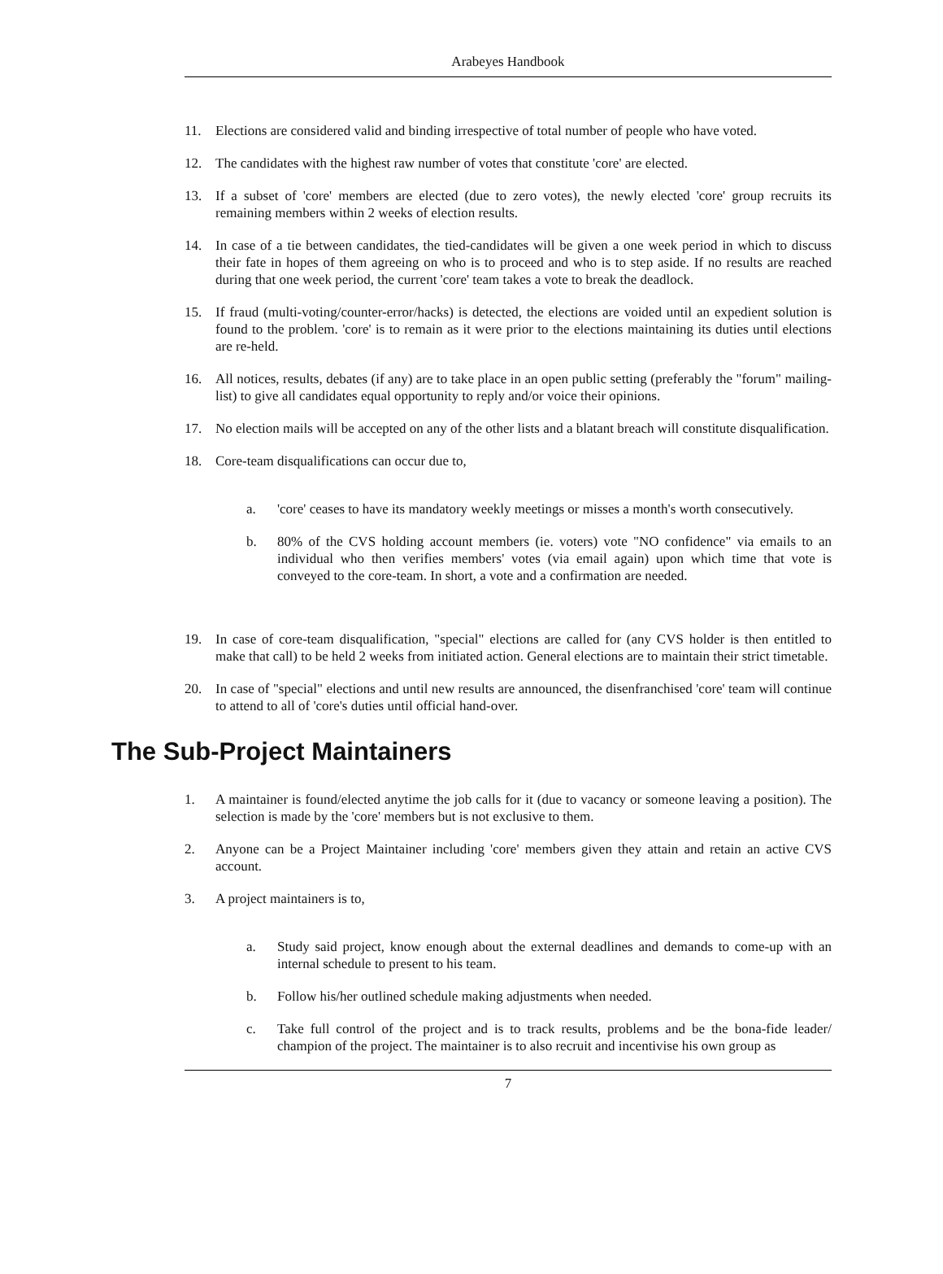Arabeyes Handbook
11. Elections are considered valid and binding irrespective of total number of people who have voted.
12. The candidates with the highest raw number of votes that constitute 'core' are elected.
13. If a subset of 'core' members are elected (due to zero votes), the newly elected 'core' group recruits its remaining members within 2 weeks of election results.
14. In case of a tie between candidates, the tied-candidates will be given a one week period in which to discuss their fate in hopes of them agreeing on who is to proceed and who is to step aside. If no results are reached during that one week period, the current 'core' team takes a vote to break the deadlock.
15. If fraud (multi-voting/counter-error/hacks) is detected, the elections are voided until an expedient solution is found to the problem. 'core' is to remain as it were prior to the elections maintaining its duties until elections are re-held.
16. All notices, results, debates (if any) are to take place in an open public setting (preferably the "forum" mailing-list) to give all candidates equal opportunity to reply and/or voice their opinions.
17. No election mails will be accepted on any of the other lists and a blatant breach will constitute disqualification.
18. Core-team disqualifications can occur due to,
a. 'core' ceases to have its mandatory weekly meetings or misses a month's worth consecutively.
b. 80% of the CVS holding account members (ie. voters) vote "NO confidence" via emails to an individual who then verifies members' votes (via email again) upon which time that vote is conveyed to the core-team. In short, a vote and a confirmation are needed.
19. In case of core-team disqualification, "special" elections are called for (any CVS holder is then entitled to make that call) to be held 2 weeks from initiated action. General elections are to maintain their strict timetable.
20. In case of "special" elections and until new results are announced, the disenfranchised 'core' team will continue to attend to all of 'core's duties until official hand-over.
The Sub-Project Maintainers
1. A maintainer is found/elected anytime the job calls for it (due to vacancy or someone leaving a position). The selection is made by the 'core' members but is not exclusive to them.
2. Anyone can be a Project Maintainer including 'core' members given they attain and retain an active CVS account.
3. A project maintainers is to,
a. Study said project, know enough about the external deadlines and demands to come-up with an internal schedule to present to his team.
b. Follow his/her outlined schedule making adjustments when needed.
c. Take full control of the project and is to track results, problems and be the bona-fide leader/ champion of the project. The maintainer is to also recruit and incentivise his own group as
7